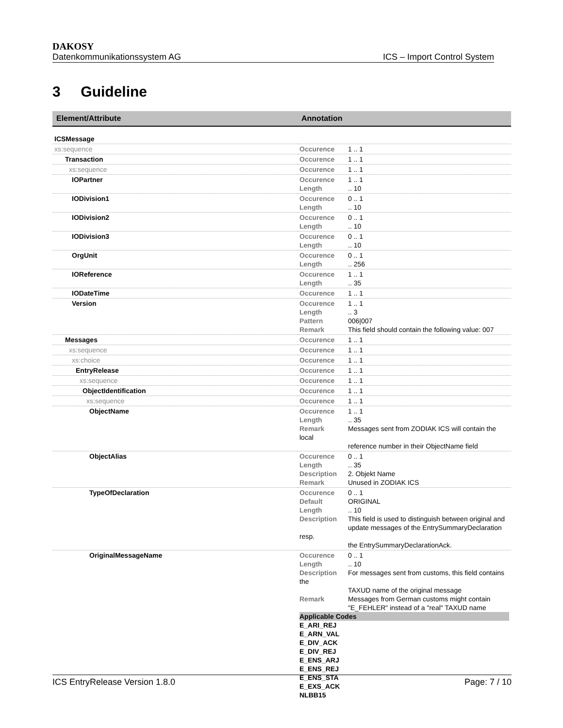DAKOSY
Datenkommunikationssystem AG ICS – Import Control System
3 Guideline
| Element/Attribute | Annotation |
| --- | --- |
| ICSMessage | |
| xs:sequence | Occurence 1 .. 1 |
| Transaction | Occurence 1 .. 1 |
| xs:sequence | Occurence 1 .. 1 |
| IOPartner | Occurence 1 .. 1 Length .. 10 |
| IODivision1 | Occurence 0 .. 1 Length .. 10 |
| IODivision2 | Occurence 0 .. 1 Length .. 10 |
| IODivision3 | Occurence 0 .. 1 Length .. 10 |
| OrgUnit | Occurence 0 .. 1 Length .. 256 |
| IOReference | Occurence 1 .. 1 Length .. 35 |
| IODateTime | Occurence 1 .. 1 |
| Version | Occurence 1 .. 1 Length .. 3 Pattern 006/007 Remark This field should contain the following value: 007 |
| Messages | Occurence 1 .. 1 |
| xs:sequence | Occurence 1 .. 1 |
| xs:choice | Occurence 1 .. 1 |
| EntryRelease | Occurence 1 .. 1 |
| xs:sequence | Occurence 1 .. 1 |
| ObjectIdentification | Occurence 1 .. 1 |
| xs:sequence | Occurence 1 .. 1 |
| ObjectName | Occurence 1 .. 1 Length .. 35 Remark Messages sent from ZODIAK ICS will contain the local reference number in their ObjectName field |
| ObjectAlias | Occurence 0 .. 1 Length .. 35 Description 2. Objekt Name Remark Unused in ZODIAK ICS |
| TypeOfDeclaration | Occurence 0 .. 1 Default ORIGINAL Length .. 10 Description This field is used to distinguish between original and update messages of the EntrySummaryDeclaration resp. the EntrySummaryDeclarationAck. |
| OriginalMessageName | Occurence 0 .. 1 Length .. 10 Description For messages sent from customs, this field contains the TAXUD name of the original message Remark Messages from German customs might contain "E_FEHLER" instead of a "real" TAXUD name Applicable Codes E_ARI_REJ E_ARN_VAL E_DIV_ACK E_DIV_REJ E_ENS_ARJ E_ENS_REJ E_ENS_STA E_EXS_ACK NLBB15 |
ICS EntryRelease Version 1.8.0 Page: 7 / 10